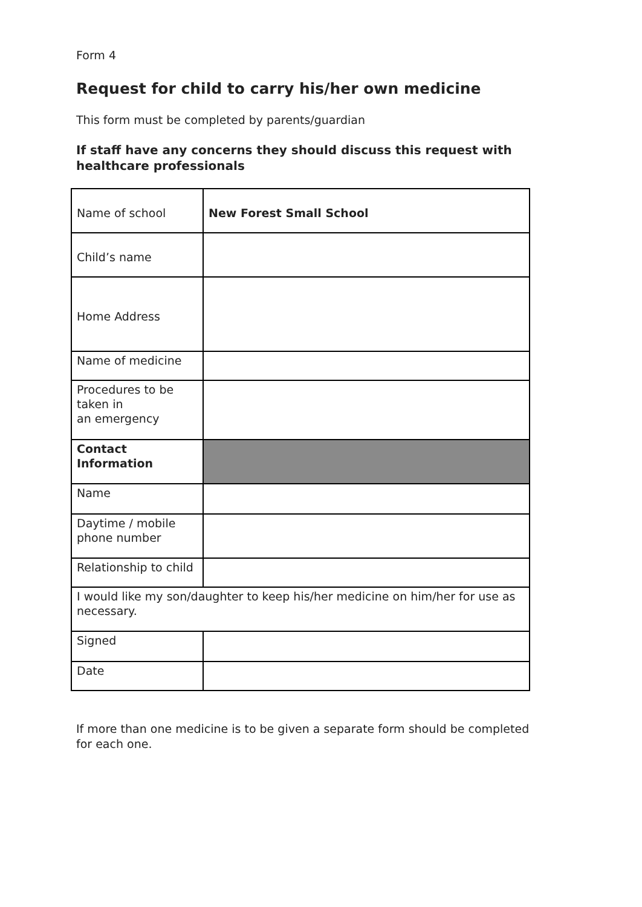Form 4
Request for child to carry his/her own medicine
This form must be completed by parents/guardian
If staff have any concerns they should discuss this request with healthcare professionals
| Name of school | New Forest Small School |
| Child’s name | |
| Home Address | |
| Name of medicine | |
| Procedures to be taken in an emergency | |
| Contact Information | |
| Name | |
| Daytime / mobile phone number | |
| Relationship to child | |
| I would like my son/daughter to keep his/her medicine on him/her for use as necessary. | |
| Signed | |
| Date | |
If more than one medicine is to be given a separate form should be completed for each one.